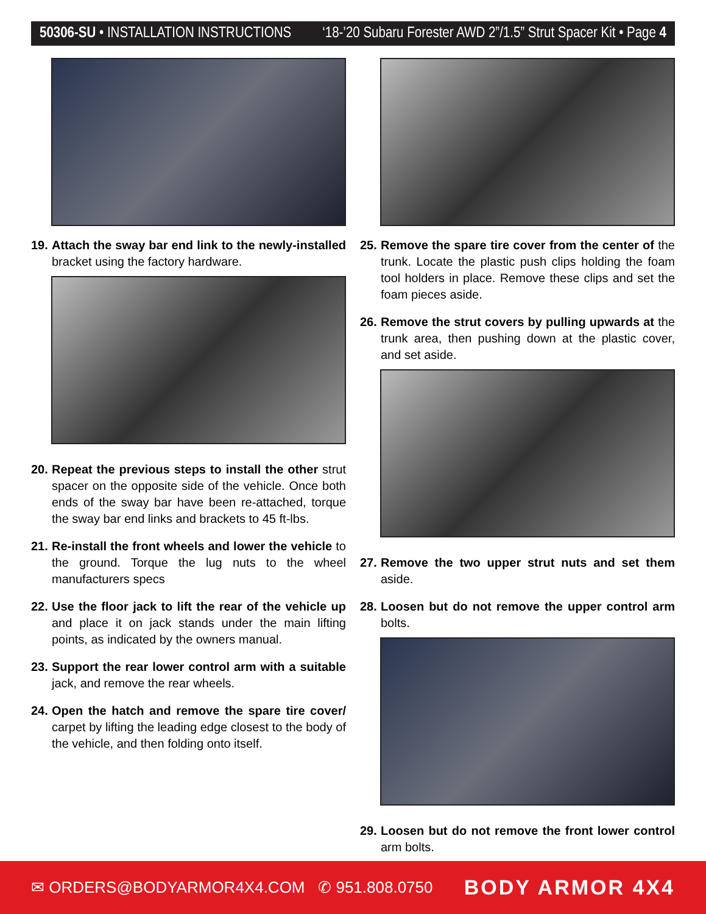50306-SU • INSTALLATION INSTRUCTIONS ‘18-’20 Subaru Forester AWD 2”/1.5” Strut Spacer Kit • Page 4
19. Attach the sway bar end link to the newly-installed bracket using the factory hardware.
20. Repeat the previous steps to install the other strut spacer on the opposite side of the vehicle. Once both ends of the sway bar have been re-attached, torque the sway bar end links and brackets to 45 ft-lbs.
21. Re-install the front wheels and lower the vehicle to the ground. Torque the lug nuts to the wheel manufacturers specs
22. Use the floor jack to lift the rear of the vehicle up and place it on jack stands under the main lifting points, as indicated by the owners manual.
23. Support the rear lower control arm with a suitable jack, and remove the rear wheels.
24. Open the hatch and remove the spare tire cover/ carpet by lifting the leading edge closest to the body of the vehicle, and then folding onto itself.
25. Remove the spare tire cover from the center of the trunk. Locate the plastic push clips holding the foam tool holders in place. Remove these clips and set the foam pieces aside.
26. Remove the strut covers by pulling upwards at the trunk area, then pushing down at the plastic cover, and set aside.
27. Remove the two upper strut nuts and set them aside.
28. Loosen but do not remove the upper control arm bolts.
29. Loosen but do not remove the front lower control arm bolts.
✉ ORDERS@BODYARMOR4X4.COM ✆ 951.808.0750 BODY ARMOR 4X4